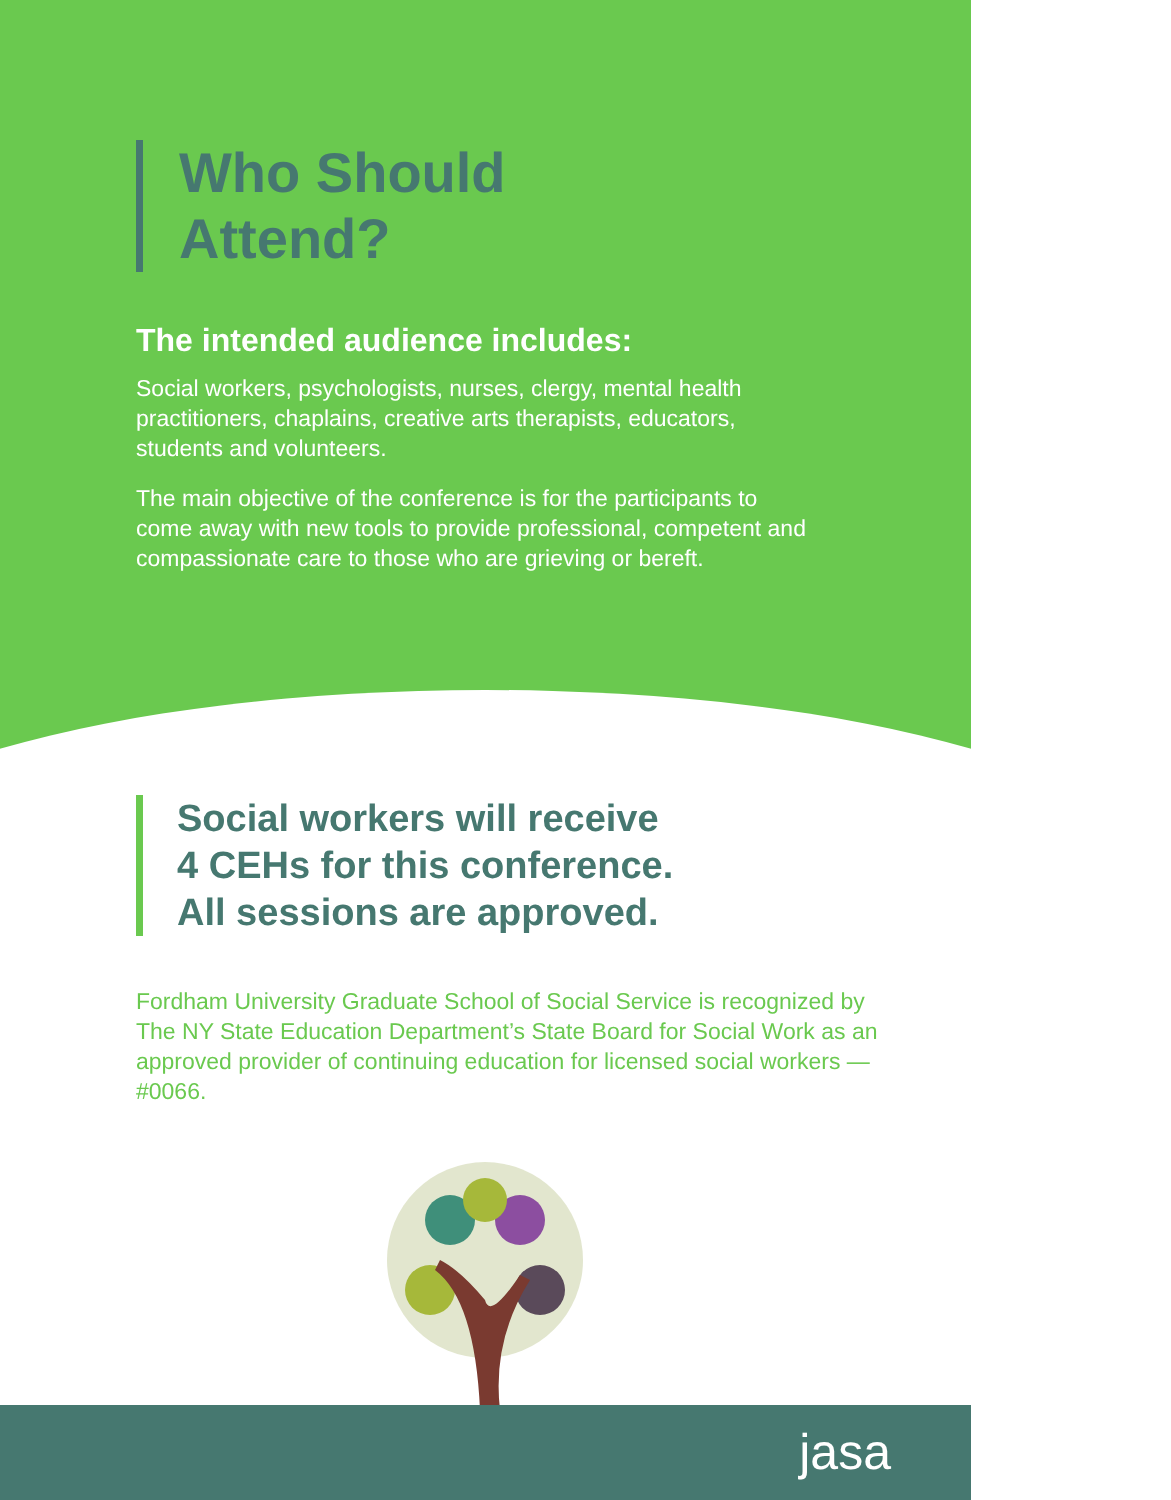Who Should
Attend?
The intended audience includes:
Social workers, psychologists, nurses, clergy, mental health practitioners, chaplains, creative arts therapists, educators, students and volunteers.
The main objective of the conference is for the participants to come away with new tools to provide professional, competent and compassionate care to those who are grieving or bereft.
Social workers will receive
4 CEHs for this conference.
All sessions are approved.
Fordham University Graduate School of Social Service is recognized by The NY State Education Department’s State Board for Social Work as an approved provider of continuing education for licensed social workers — #0066.
jasa